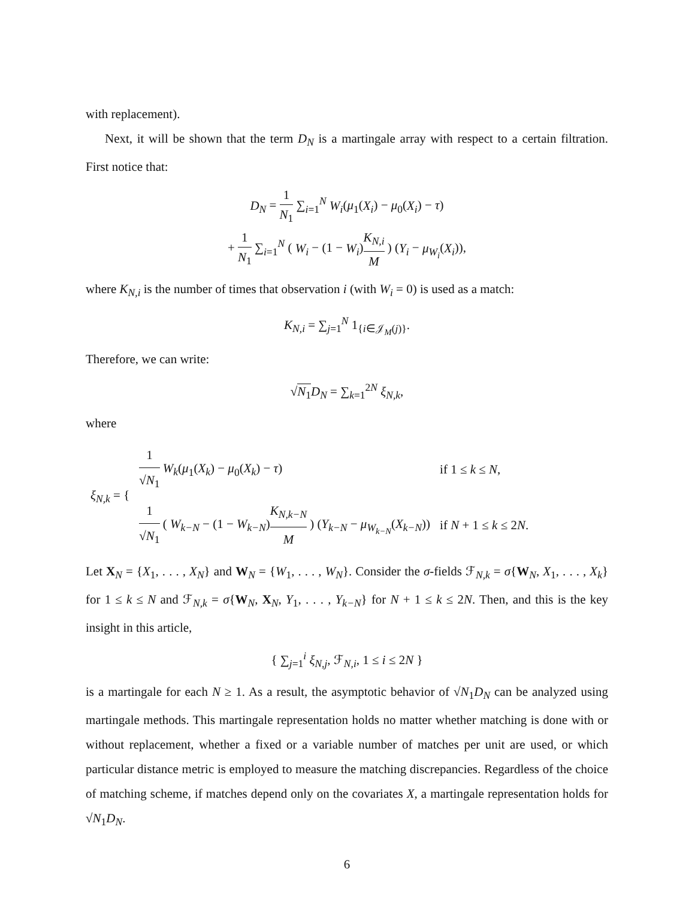with replacement).
Next, it will be shown that the term D<sub>N</sub> is a martingale array with respect to a certain filtration. First notice that:
D<sub>N</sub> = 1 N<sub>1</sub> ∑<sub>i=1</sub><sup>N</sup> W<sub>i</sub>(μ<sub>1</sub>(X<sub>i</sub>) − μ<sub>0</sub>(X<sub>i</sub>) − τ)
+ 1 N<sub>1</sub> ∑<sub>i=1</sub><sup>N</sup> ( W<sub>i</sub> − (1 − W<sub>i</sub>)K<sub>N,i</sub> M ) (Y<sub>i</sub> − μ<sub>W<sub>i</sub></sub>(X<sub>i</sub>)),
where K<sub>N,i</sub> is the number of times that observation i (with W<sub>i</sub> = 0) is used as a match:
K<sub>N,i</sub> = ∑<sub>j=1</sub><sup>N</sup> 1<sub>{i∈𝒥<sub>M</sub>(j)}</sub>.
Therefore, we can write:
√N<sub>1</sub> D<sub>N</sub> = ∑<sub>k=1</sub><sup>2N</sup> ξ<sub>N,k</sub>,
where
| ξ<sub>N,k</sub> = { | 1 √ N<sub>1</sub> W<sub>k</sub> ( μ<sub>1</sub>( X<sub>k</sub> ) − μ<sub>0</sub>( X<sub>k</sub> ) − τ ) | if 1 ≤ k ≤ N , |
| | 1 √ N<sub>1</sub> ( W<sub>k−N</sub> − (1 − W<sub>k−N</sub> ) K<sub>N,k−N</sub> M ) ( Y<sub>k−N</sub> − μ<sub>W<sub>k−N</sub></sub> ( X<sub>k−N</sub> )) | if N + 1 ≤ k ≤ 2 N . |
Let X<sub>N</sub> = {X<sub>1</sub>, . . . , X<sub>N</sub>} and W<sub>N</sub> = {W<sub>1</sub>, . . . , W<sub>N</sub>}. Consider the σ-fields ℱ<sub>N,k</sub> = σ{W<sub>N</sub>, X<sub>1</sub>, . . . , X<sub>k</sub>} for 1 ≤ k ≤ N and ℱ<sub>N,k</sub> = σ{W<sub>N</sub>, X<sub>N</sub>, Y<sub>1</sub>, . . . , Y<sub>k−N</sub>} for N + 1 ≤ k ≤ 2N. Then, and this is the key insight in this article,
{ ∑<sub>j=1</sub><sup>i</sup> ξ<sub>N,j</sub>, ℱ<sub>N,i</sub>, 1 ≤ i ≤ 2N }
is a martingale for each N ≥ 1. As a result, the asymptotic behavior of √N<sub>1</sub>D<sub>N</sub> can be analyzed using martingale methods. This martingale representation holds no matter whether matching is done with or without replacement, whether a fixed or a variable number of matches per unit are used, or which particular distance metric is employed to measure the matching discrepancies. Regardless of the choice of matching scheme, if matches depend only on the covariates X, a martingale representation holds for √N<sub>1</sub>D<sub>N</sub>.
6